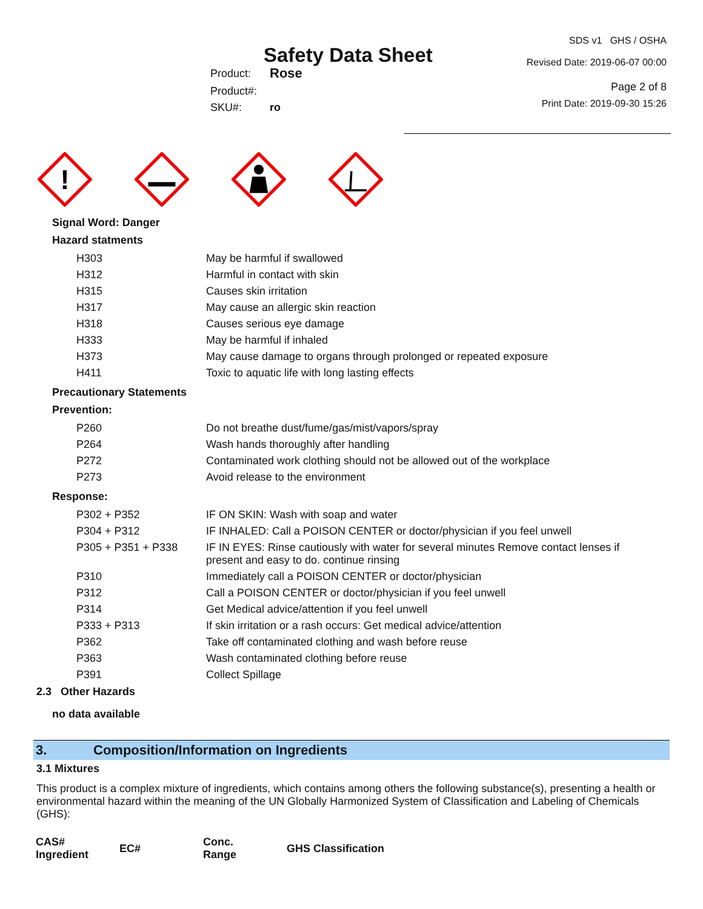Safety Data Sheet
SDS v1 GHS / OSHA
Revised Date: 2019-06-07 00:00
| Product: | Rose |
| Product#: | |
| SKU#: | ro |
Page 2 of 8
Print Date: 2019-09-30 15:26
!
Signal Word: Danger
Hazard statments
| H303 | May be harmful if swallowed |
| H312 | Harmful in contact with skin |
| H315 | Causes skin irritation |
| H317 | May cause an allergic skin reaction |
| H318 | Causes serious eye damage |
| H333 | May be harmful if inhaled |
| H373 | May cause damage to organs through prolonged or repeated exposure |
| H411 | Toxic to aquatic life with long lasting effects |
Precautionary Statements
Prevention:
| P260 | Do not breathe dust/fume/gas/mist/vapors/spray |
| P264 | Wash hands thoroughly after handling |
| P272 | Contaminated work clothing should not be allowed out of the workplace |
| P273 | Avoid release to the environment |
Response:
| P302 + P352 | IF ON SKIN: Wash with soap and water |
| P304 + P312 | IF INHALED: Call a POISON CENTER or doctor/physician if you feel unwell |
| P305 + P351 + P338 | IF IN EYES: Rinse cautiously with water for several minutes Remove contact lenses if present and easy to do. continue rinsing |
| P310 | Immediately call a POISON CENTER or doctor/physician |
| P312 | Call a POISON CENTER or doctor/physician if you feel unwell |
| P314 | Get Medical advice/attention if you feel unwell |
| P333 + P313 | If skin irritation or a rash occurs: Get medical advice/attention |
| P362 | Take off contaminated clothing and wash before reuse |
| P363 | Wash contaminated clothing before reuse |
| P391 | Collect Spillage |
2.3 Other Hazards
no data available
3. Composition/Information on Ingredients
3.1 Mixtures
This product is a complex mixture of ingredients, which contains among others the following substance(s), presenting a health or environmental hazard within the meaning of the UN Globally Harmonized System of Classification and Labeling of Chemicals (GHS):
| CAS# Ingredient | EC# | Conc. Range | GHS Classification |
| --- | --- | --- | --- |